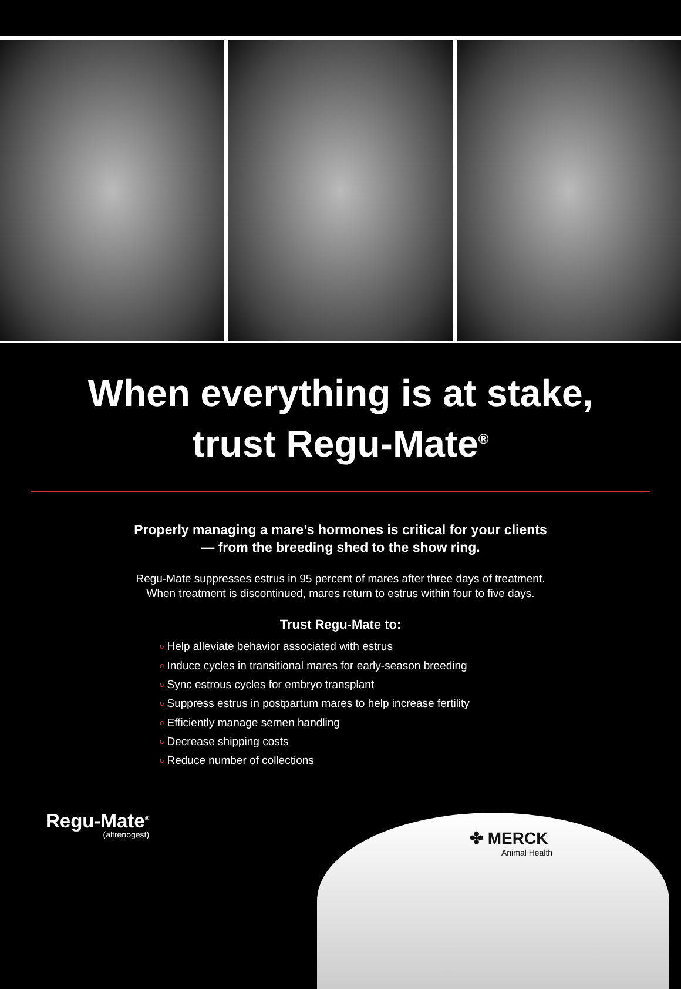When everything is at stake,
trust Regu-Mate<sup>®</sup>
Properly managing a mare’s hormones is critical for your clients
— from the breeding shed to the show ring.
Regu-Mate suppresses estrus in 95 percent of mares after three days of treatment.
When treatment is discontinued, mares return to estrus within four to five days.
Trust Regu-Mate to:
o Help alleviate behavior associated with estrus
o Induce cycles in transitional mares for early-season breeding
o Sync estrous cycles for embryo transplant
o Suppress estrus in postpartum mares to help increase fertility
o Efficiently manage semen handling
o Decrease shipping costs
o Reduce number of collections
Regu-Mate<sup>®</sup>
(altrenogest)
✤ MERCK
Animal Health